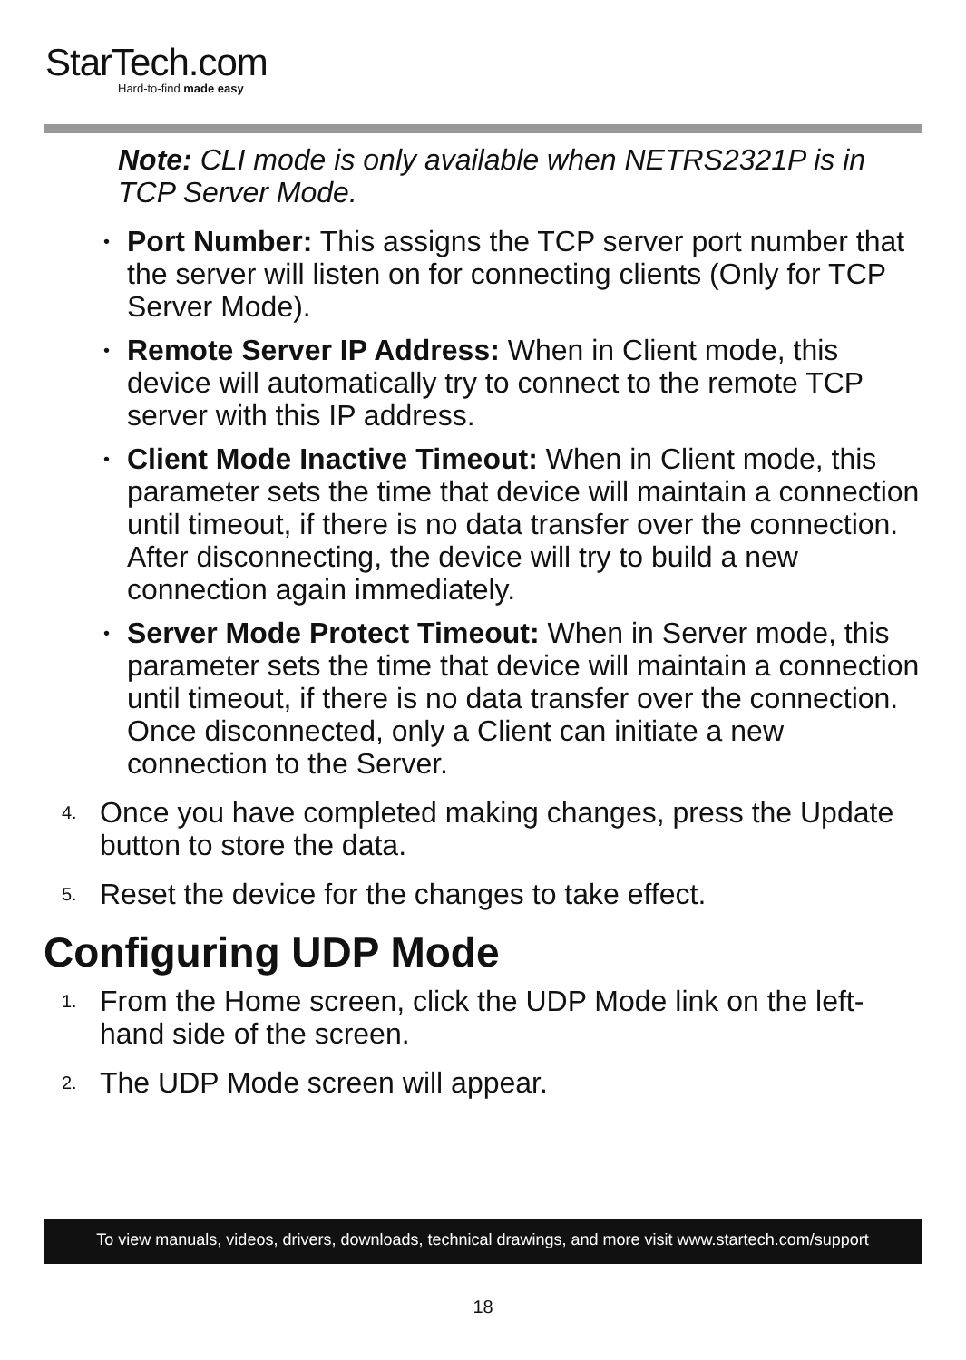StarTech.com
Hard-to-find made easy
Note: CLI mode is only available when NETRS2321P is in TCP Server Mode.
• Port Number: This assigns the TCP server port number that the server will listen on for connecting clients (Only for TCP Server Mode).
• Remote Server IP Address: When in Client mode, this device will automatically try to connect to the remote TCP server with this IP address.
• Client Mode Inactive Timeout: When in Client mode, this parameter sets the time that device will maintain a connection until timeout, if there is no data transfer over the connection. After disconnecting, the device will try to build a new connection again immediately.
• Server Mode Protect Timeout: When in Server mode, this parameter sets the time that device will maintain a connection until timeout, if there is no data transfer over the connection. Once disconnected, only a Client can initiate a new connection to the Server.
4.
Once you have completed making changes, press the Update button to store the data.
5.
Reset the device for the changes to take effect.
Configuring UDP Mode
1.
From the Home screen, click the UDP Mode link on the left-hand side of the screen.
2.
The UDP Mode screen will appear.
To view manuals, videos, drivers, downloads, technical drawings, and more visit www.startech.com/support
18